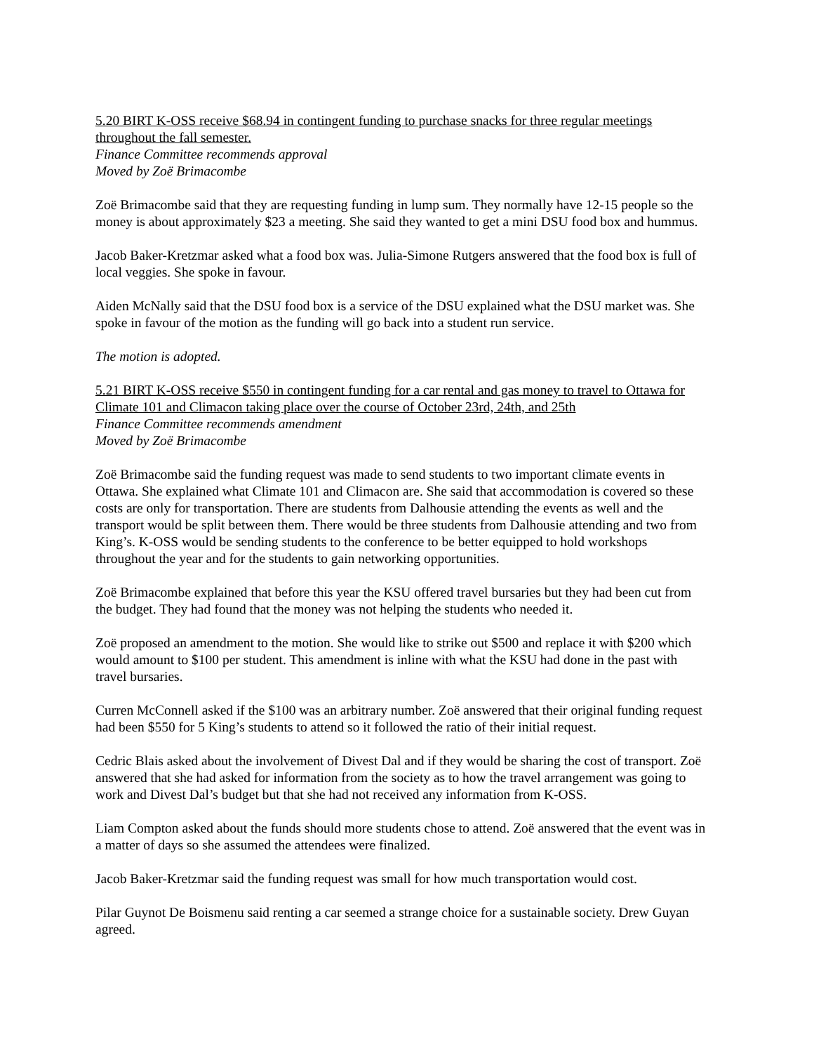5.20 BIRT K-OSS receive $68.94 in contingent funding to purchase snacks for three regular meetings throughout the fall semester.
Finance Committee recommends approval
Moved by Zoë Brimacombe
Zoë Brimacombe said that they are requesting funding in lump sum. They normally have 12-15 people so the money is about approximately $23 a meeting. She said they wanted to get a mini DSU food box and hummus.
Jacob Baker-Kretzmar asked what a food box was. Julia-Simone Rutgers answered that the food box is full of local veggies. She spoke in favour.
Aiden McNally said that the DSU food box is a service of the DSU explained what the DSU market was. She spoke in favour of the motion as the funding will go back into a student run service.
The motion is adopted.
5.21 BIRT K-OSS receive $550 in contingent funding for a car rental and gas money to travel to Ottawa for Climate 101 and Climacon taking place over the course of October 23rd, 24th, and 25th
Finance Committee recommends amendment
Moved by Zoë Brimacombe
Zoë Brimacombe said the funding request was made to send students to two important climate events in Ottawa. She explained what Climate 101 and Climacon are. She said that accommodation is covered so these costs are only for transportation. There are students from Dalhousie attending the events as well and the transport would be split between them. There would be three students from Dalhousie attending and two from King’s. K-OSS would be sending students to the conference to be better equipped to hold workshops throughout the year and for the students to gain networking opportunities.
Zoë Brimacombe explained that before this year the KSU offered travel bursaries but they had been cut from the budget. They had found that the money was not helping the students who needed it.
Zoë proposed an amendment to the motion. She would like to strike out $500 and replace it with $200 which would amount to $100 per student. This amendment is inline with what the KSU had done in the past with travel bursaries.
Curren McConnell asked if the $100 was an arbitrary number. Zoë answered that their original funding request had been $550 for 5 King’s students to attend so it followed the ratio of their initial request.
Cedric Blais asked about the involvement of Divest Dal and if they would be sharing the cost of transport. Zoë answered that she had asked for information from the society as to how the travel arrangement was going to work and Divest Dal’s budget but that she had not received any information from K-OSS.
Liam Compton asked about the funds should more students chose to attend. Zoë answered that the event was in a matter of days so she assumed the attendees were finalized.
Jacob Baker-Kretzmar said the funding request was small for how much transportation would cost.
Pilar Guynot De Boismenu said renting a car seemed a strange choice for a sustainable society. Drew Guyan agreed.